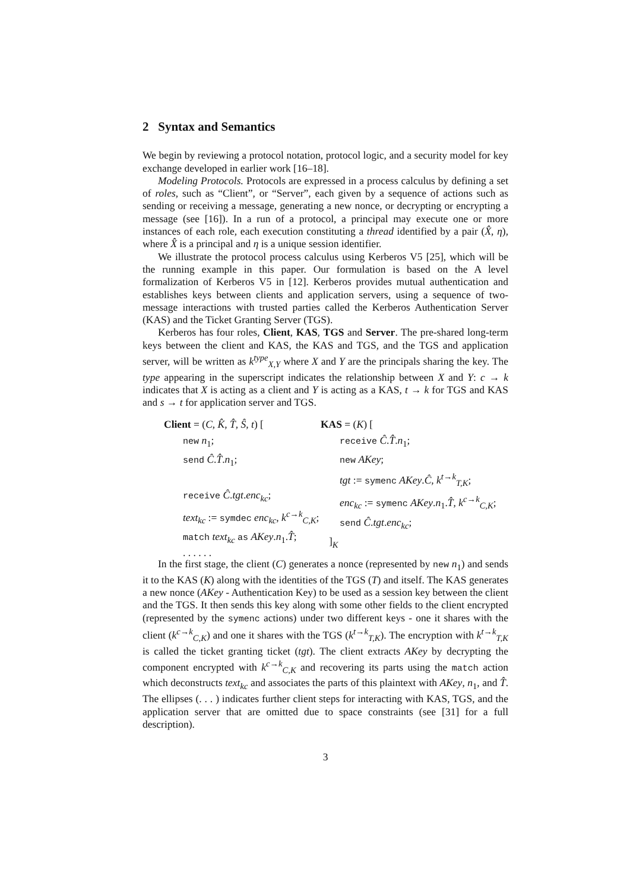2 Syntax and Semantics
We begin by reviewing a protocol notation, protocol logic, and a security model for key exchange developed in earlier work [16–18].
Modeling Protocols. Protocols are expressed in a process calculus by defining a set of roles, such as “Client”, or “Server”, each given by a sequence of actions such as sending or receiving a message, generating a new nonce, or decrypting or encrypting a message (see [16]). In a run of a protocol, a principal may execute one or more instances of each role, each execution constituting a thread identified by a pair (X̂, η), where X̂ is a principal and η is a unique session identifier.
We illustrate the protocol process calculus using Kerberos V5 [25], which will be the running example in this paper. Our formulation is based on the A level formalization of Kerberos V5 in [12]. Kerberos provides mutual authentication and establishes keys between clients and application servers, using a sequence of two-message interactions with trusted parties called the Kerberos Authentication Server (KAS) and the Ticket Granting Server (TGS).
Kerberos has four roles, Client, KAS, TGS and Server. The pre-shared long-term keys between the client and KAS, the KAS and TGS, and the TGS and application server, will be written as k<sup>type</sup><sub>X,Y</sub> where X and Y are the principals sharing the key. The type appearing in the superscript indicates the relationship between X and Y: c → k indicates that X is acting as a client and Y is acting as a KAS, t → k for TGS and KAS and s → t for application server and TGS.
Client = (C, K̂, T̂, Ŝ, t) [
new n<sub>1</sub>;
send Ĉ.T̂.n<sub>1</sub>;
receive Ĉ.tgt.enc<sub>kc</sub>;
text<sub>kc</sub> := symdec enc<sub>kc</sub>, k<sup>c→k</sup><sub>C,K</sub>;
match text<sub>kc</sub> as AKey.n<sub>1</sub>.T̂;
. . . . . .
KAS = (K) [
receive Ĉ.T̂.n<sub>1</sub>;
new AKey;
tgt := symenc AKey.Ĉ, k<sup>t→k</sup><sub>T,K</sub>;
enc<sub>kc</sub> := symenc AKey.n<sub>1</sub>.T̂, k<sup>c→k</sup><sub>C,K</sub>;
send Ĉ.tgt.enc<sub>kc</sub>;
]<sub>K</sub>
In the first stage, the client (C) generates a nonce (represented by new n<sub>1</sub>) and sends it to the KAS (K) along with the identities of the TGS (T) and itself. The KAS generates a new nonce (AKey - Authentication Key) to be used as a session key between the client and the TGS. It then sends this key along with some other fields to the client encrypted (represented by the symenc actions) under two different keys - one it shares with the client (k<sup>c→k</sup><sub>C,K</sub>) and one it shares with the TGS (k<sup>t→k</sup><sub>T,K</sub>). The encryption with k<sup>t→k</sup><sub>T,K</sub> is called the ticket granting ticket (tgt). The client extracts AKey by decrypting the component encrypted with k<sup>c→k</sup><sub>C,K</sub> and recovering its parts using the match action which deconstructs text<sub>kc</sub> and associates the parts of this plaintext with AKey, n<sub>1</sub>, and T̂. The ellipses (. . . ) indicates further client steps for interacting with KAS, TGS, and the application server that are omitted due to space constraints (see [31] for a full description).
3